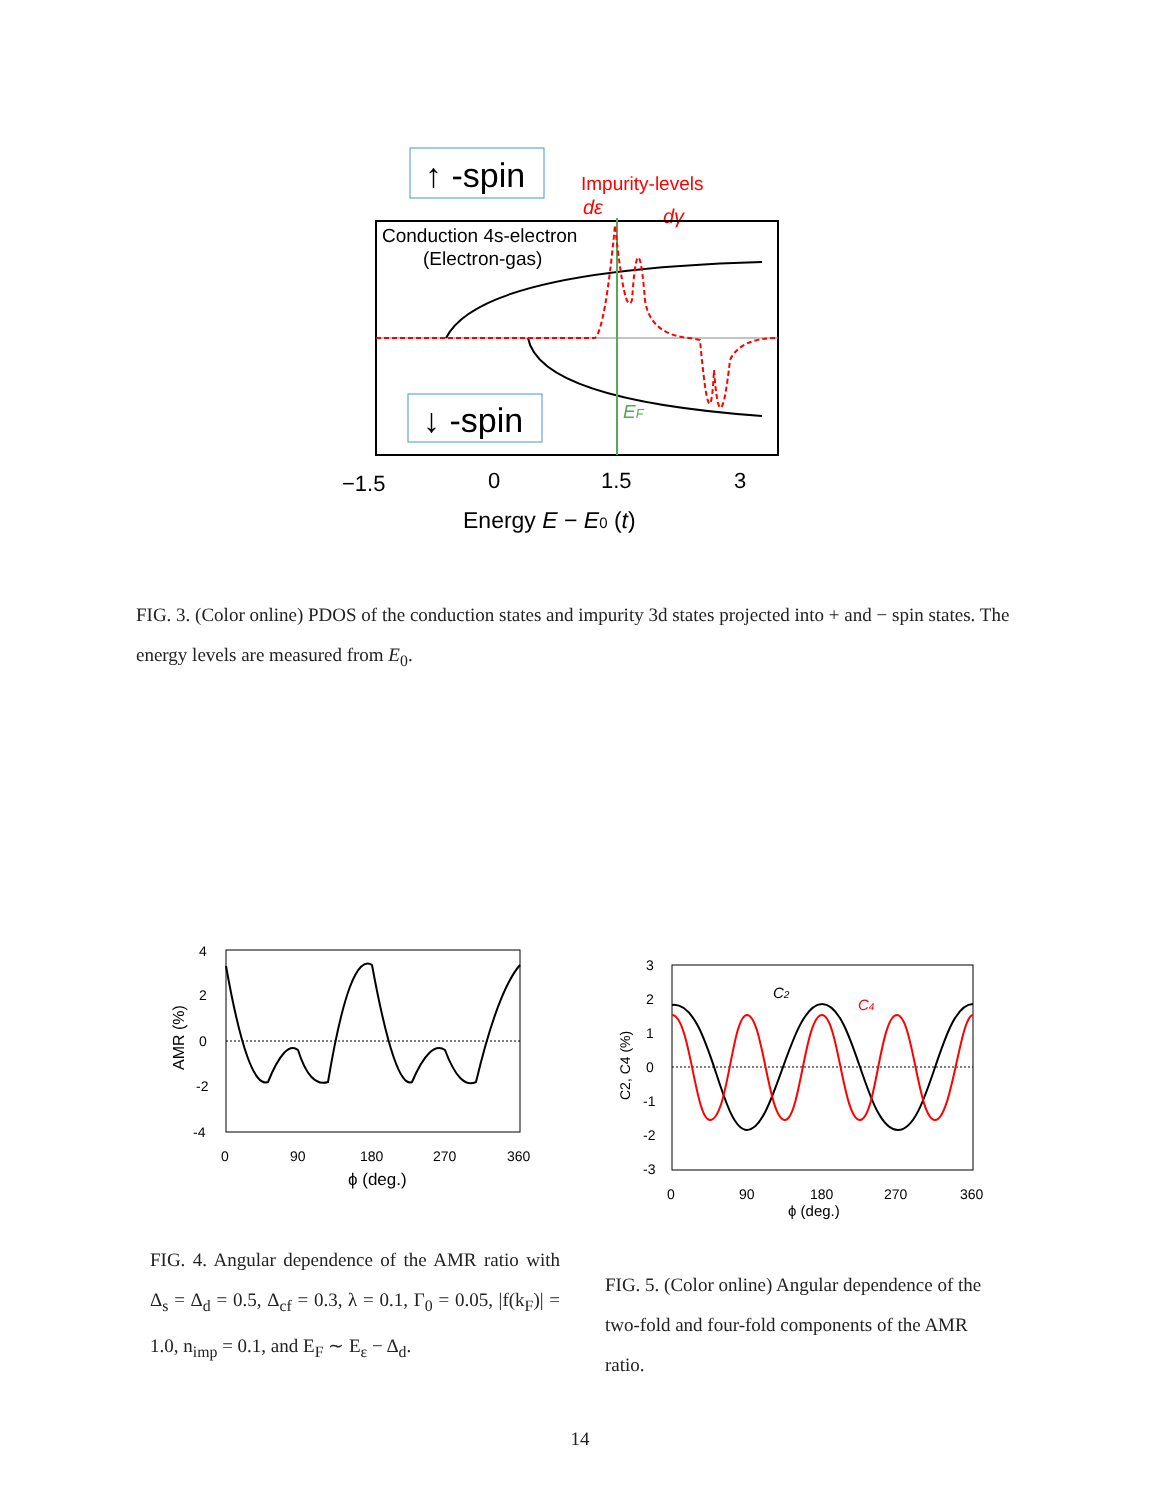↑ -spin
Impurity-levels
dε
dγ
Conduction 4s-electron
(Electron-gas)
↓ -spin
EF
−1.5
0
1.5
3
Energy E − E0 (t)
FIG. 3. (Color online) PDOS of the conduction states and impurity 3d states projected into + and − spin states. The energy levels are measured from E<sub>0</sub>.
4
2
0
-2
-4
AMR (%)
0
90
180
270
360
ϕ (deg.)
FIG. 4. Angular dependence of the AMR ratio with Δ<sub>s</sub> = Δ<sub>d</sub> = 0.5, Δ<sub>cf</sub> = 0.3, λ = 0.1, Γ<sub>0</sub> = 0.05, |f(k<sub>F</sub>)| = 1.0, n<sub>imp</sub> = 0.1, and E<sub>F</sub> ∼ E<sub>ε</sub> − Δ<sub>d</sub>.
C2
C4
3
2
1
0
-1
-2
-3
C2, C4 (%)
0
90
180
270
360
ϕ (deg.)
FIG. 5. (Color online) Angular dependence of the two-fold and four-fold components of the AMR ratio.
14